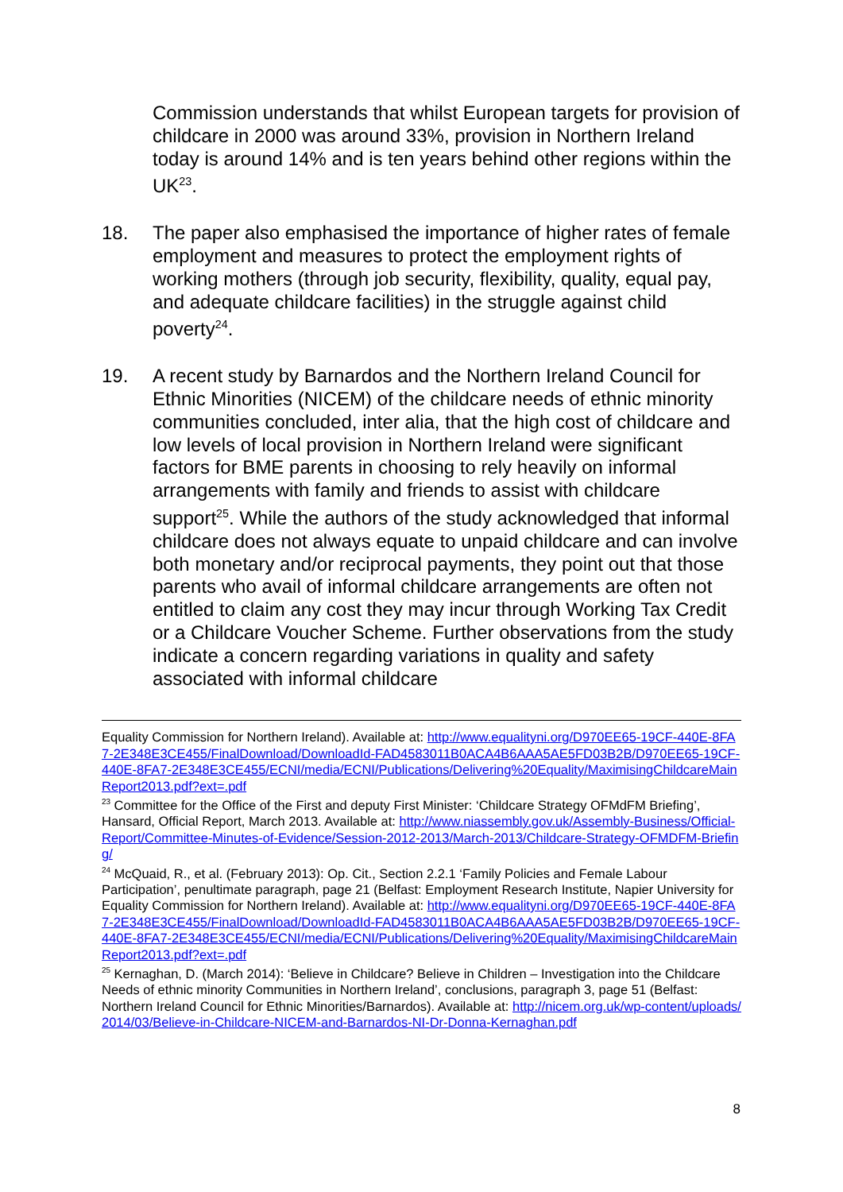Commission understands that whilst European targets for provision of childcare in 2000 was around 33%, provision in Northern Ireland today is around 14% and is ten years behind other regions within the UK<sup>23</sup>.
18. The paper also emphasised the importance of higher rates of female employment and measures to protect the employment rights of working mothers (through job security, flexibility, quality, equal pay, and adequate childcare facilities) in the struggle against child poverty<sup>24</sup>.
19. A recent study by Barnardos and the Northern Ireland Council for Ethnic Minorities (NICEM) of the childcare needs of ethnic minority communities concluded, inter alia, that the high cost of childcare and low levels of local provision in Northern Ireland were significant factors for BME parents in choosing to rely heavily on informal arrangements with family and friends to assist with childcare support<sup>25</sup>. While the authors of the study acknowledged that informal childcare does not always equate to unpaid childcare and can involve both monetary and/or reciprocal payments, they point out that those parents who avail of informal childcare arrangements are often not entitled to claim any cost they may incur through Working Tax Credit or a Childcare Voucher Scheme. Further observations from the study indicate a concern regarding variations in quality and safety associated with informal childcare
Equality Commission for Northern Ireland). Available at: http://www.equalityni.org/D970EE65-19CF-440E-8FA7-2E348E3CE455/FinalDownload/DownloadId-FAD4583011B0ACA4B6AAA5AE5FD03B2B/D970EE65-19CF-440E-8FA7-2E348E3CE455/ECNI/media/ECNI/Publications/Delivering%20Equality/MaximisingChildcareMainReport2013.pdf?ext=.pdf
<sup>23</sup> Committee for the Office of the First and deputy First Minister: ‘Childcare Strategy OFMdFM Briefing’, Hansard, Official Report, March 2013. Available at: http://www.niassembly.gov.uk/Assembly-Business/Official-Report/Committee-Minutes-of-Evidence/Session-2012-2013/March-2013/Childcare-Strategy-OFMDFM-Briefing/
<sup>24</sup> McQuaid, R., et al. (February 2013): Op. Cit., Section 2.2.1 ‘Family Policies and Female Labour Participation’, penultimate paragraph, page 21 (Belfast: Employment Research Institute, Napier University for Equality Commission for Northern Ireland). Available at: http://www.equalityni.org/D970EE65-19CF-440E-8FA7-2E348E3CE455/FinalDownload/DownloadId-FAD4583011B0ACA4B6AAA5AE5FD03B2B/D970EE65-19CF-440E-8FA7-2E348E3CE455/ECNI/media/ECNI/Publications/Delivering%20Equality/MaximisingChildcareMainReport2013.pdf?ext=.pdf
<sup>25</sup> Kernaghan, D. (March 2014): ‘Believe in Childcare? Believe in Children – Investigation into the Childcare Needs of ethnic minority Communities in Northern Ireland’, conclusions, paragraph 3, page 51 (Belfast: Northern Ireland Council for Ethnic Minorities/Barnardos). Available at: http://nicem.org.uk/wp-content/uploads/2014/03/Believe-in-Childcare-NICEM-and-Barnardos-NI-Dr-Donna-Kernaghan.pdf
8